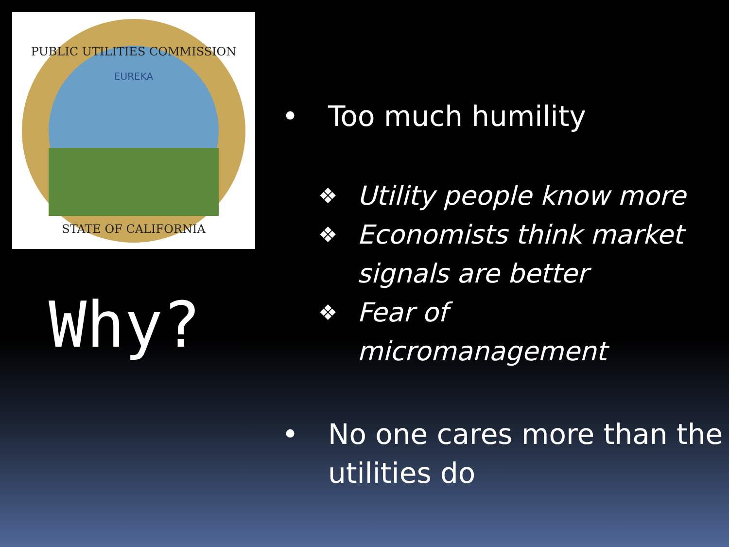PUBLIC UTILITIES COMMISSION
EUREKA
STATE OF CALIFORNIA
Why?
• Too much humility
❖ Utility people know more
❖ Economists think market
signals are better
❖ Fear of
micromanagement
• No one cares more than the
utilities do